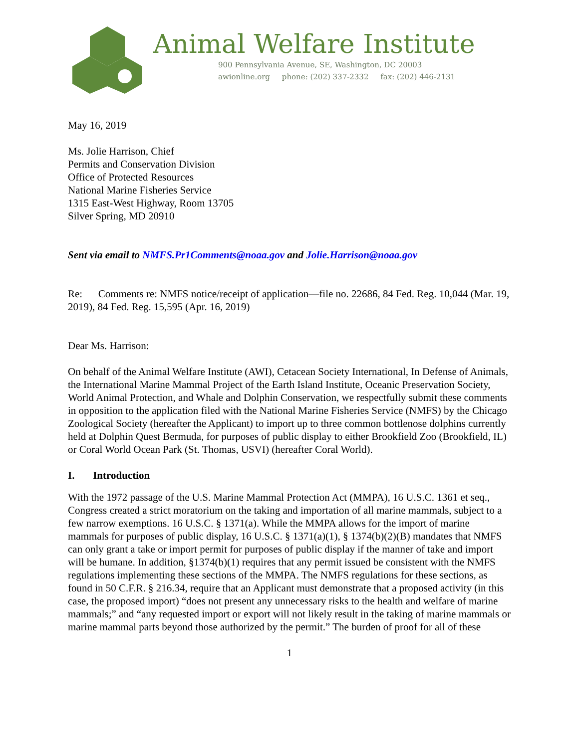Animal Welfare Institute
900 Pennsylvania Avenue, SE, Washington, DC 20003
awionline.org phone: (202) 337-2332 fax: (202) 446-2131
May 16, 2019
Ms. Jolie Harrison, Chief
Permits and Conservation Division
Office of Protected Resources
National Marine Fisheries Service
1315 East-West Highway, Room 13705
Silver Spring, MD 20910
Sent via email to NMFS.Pr1Comments@noaa.gov and Jolie.Harrison@noaa.gov
Re: Comments re: NMFS notice/receipt of application—file no. 22686, 84 Fed. Reg. 10,044 (Mar. 19, 2019), 84 Fed. Reg. 15,595 (Apr. 16, 2019)
Dear Ms. Harrison:
On behalf of the Animal Welfare Institute (AWI), Cetacean Society International, In Defense of Animals, the International Marine Mammal Project of the Earth Island Institute, Oceanic Preservation Society, World Animal Protection, and Whale and Dolphin Conservation, we respectfully submit these comments in opposition to the application filed with the National Marine Fisheries Service (NMFS) by the Chicago Zoological Society (hereafter the Applicant) to import up to three common bottlenose dolphins currently held at Dolphin Quest Bermuda, for purposes of public display to either Brookfield Zoo (Brookfield, IL) or Coral World Ocean Park (St. Thomas, USVI) (hereafter Coral World).
I. Introduction
With the 1972 passage of the U.S. Marine Mammal Protection Act (MMPA), 16 U.S.C. 1361 et seq., Congress created a strict moratorium on the taking and importation of all marine mammals, subject to a few narrow exemptions. 16 U.S.C. § 1371(a). While the MMPA allows for the import of marine mammals for purposes of public display, 16 U.S.C. § 1371(a)(1), § 1374(b)(2)(B) mandates that NMFS can only grant a take or import permit for purposes of public display if the manner of take and import will be humane. In addition, §1374(b)(1) requires that any permit issued be consistent with the NMFS regulations implementing these sections of the MMPA. The NMFS regulations for these sections, as found in 50 C.F.R. § 216.34, require that an Applicant must demonstrate that a proposed activity (in this case, the proposed import) “does not present any unnecessary risks to the health and welfare of marine mammals;” and “any requested import or export will not likely result in the taking of marine mammals or marine mammal parts beyond those authorized by the permit.” The burden of proof for all of these
1